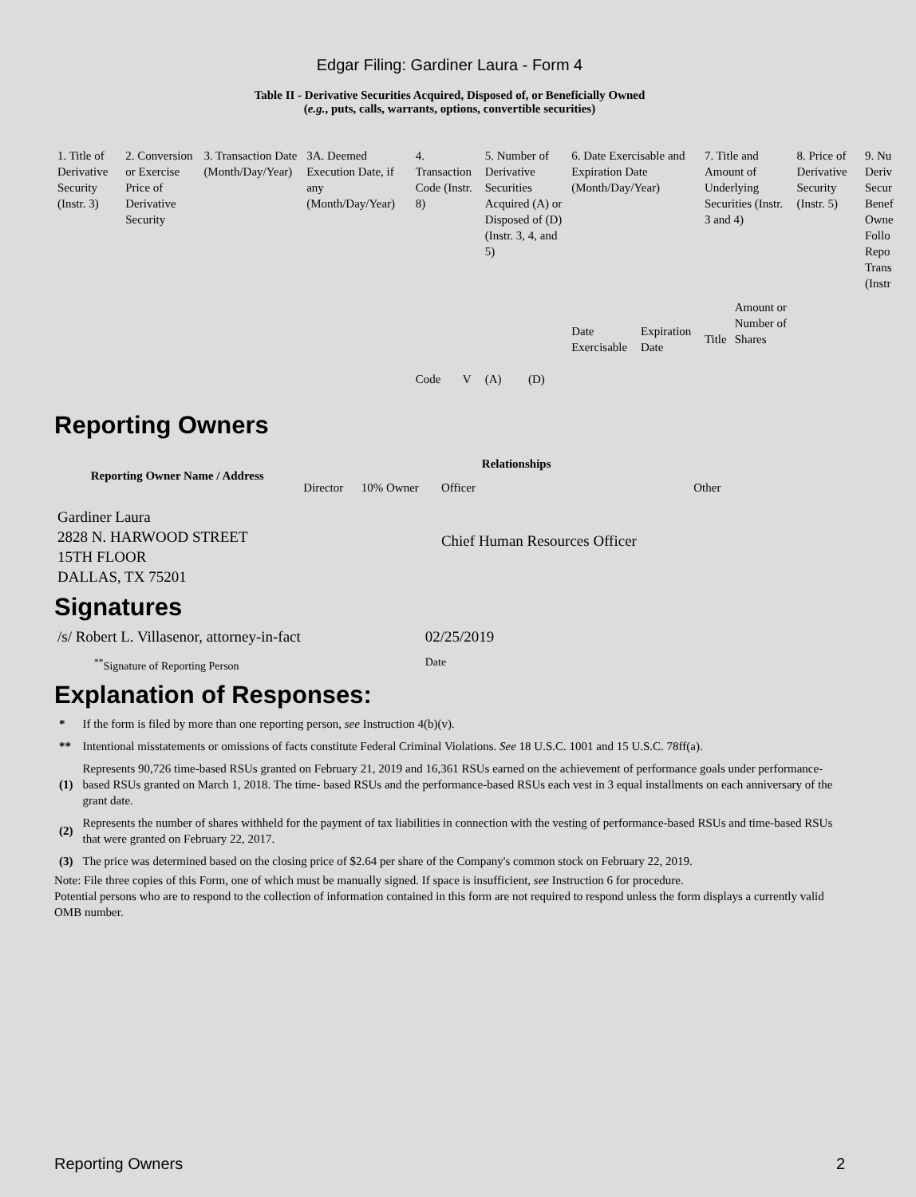Edgar Filing: Gardiner Laura - Form 4
Table II - Derivative Securities Acquired, Disposed of, or Beneficially Owned
(e.g., puts, calls, warrants, options, convertible securities)
| 1. Title of Derivative Security (Instr. 3) | 2. Conversion or Exercise Price of Derivative Security | 3. Transaction Date (Month/Day/Year) | 3A. Deemed Execution Date, if any (Month/Day/Year) | 4. Transaction Code (Instr. 8) | | 5. Number of Derivative Securities Acquired (A) or Disposed of (D) (Instr. 3, 4, and 5) | | 6. Date Exercisable and Expiration Date (Month/Day/Year) | | 7. Title and Amount of Underlying Securities (Instr. 3 and 4) | | 8. Price of Derivative Security (Instr. 5) | 9. Nu Deriv Secur Benef Owne Follo Repo Trans (Instr |
| | | | | Code | V | (A) | (D) | Date Exercisable | Expiration Date | Title | Amount or Number of Shares | | |
Reporting Owners
| Reporting Owner Name / Address | Relationships | | | |
| --- | --- | --- | --- | --- |
| | Director | 10% Owner | Officer | Other |
| Gardiner Laura 2828 N. HARWOOD STREET 15TH FLOOR DALLAS, TX 75201 | | | Chief Human Resources Officer | |
Signatures
| /s/ Robert L. Villasenor, attorney-in-fact | 02/25/2019 |
| <sup>**</sup> Signature of Reporting Person | Date |
Explanation of Responses:
| * | If the form is filed by more than one reporting person, see Instruction 4(b)(v). |
| ** | Intentional misstatements or omissions of facts constitute Federal Criminal Violations. See 18 U.S.C. 1001 and 15 U.S.C. 78ff(a). |
| (1) | Represents 90,726 time-based RSUs granted on February 21, 2019 and 16,361 RSUs earned on the achievement of performance goals under performance-based RSUs granted on March 1, 2018. The time- based RSUs and the performance-based RSUs each vest in 3 equal installments on each anniversary of the grant date. |
| (2) | Represents the number of shares withheld for the payment of tax liabilities in connection with the vesting of performance-based RSUs and time-based RSUs that were granted on February 22, 2017. |
| (3) | The price was determined based on the closing price of $2.64 per share of the Company's common stock on February 22, 2019. |
Note: File three copies of this Form, one of which must be manually signed. If space is insufficient, see Instruction 6 for procedure.
Potential persons who are to respond to the collection of information contained in this form are not required to respond unless the form displays a currently valid OMB number.
Reporting Owners 2